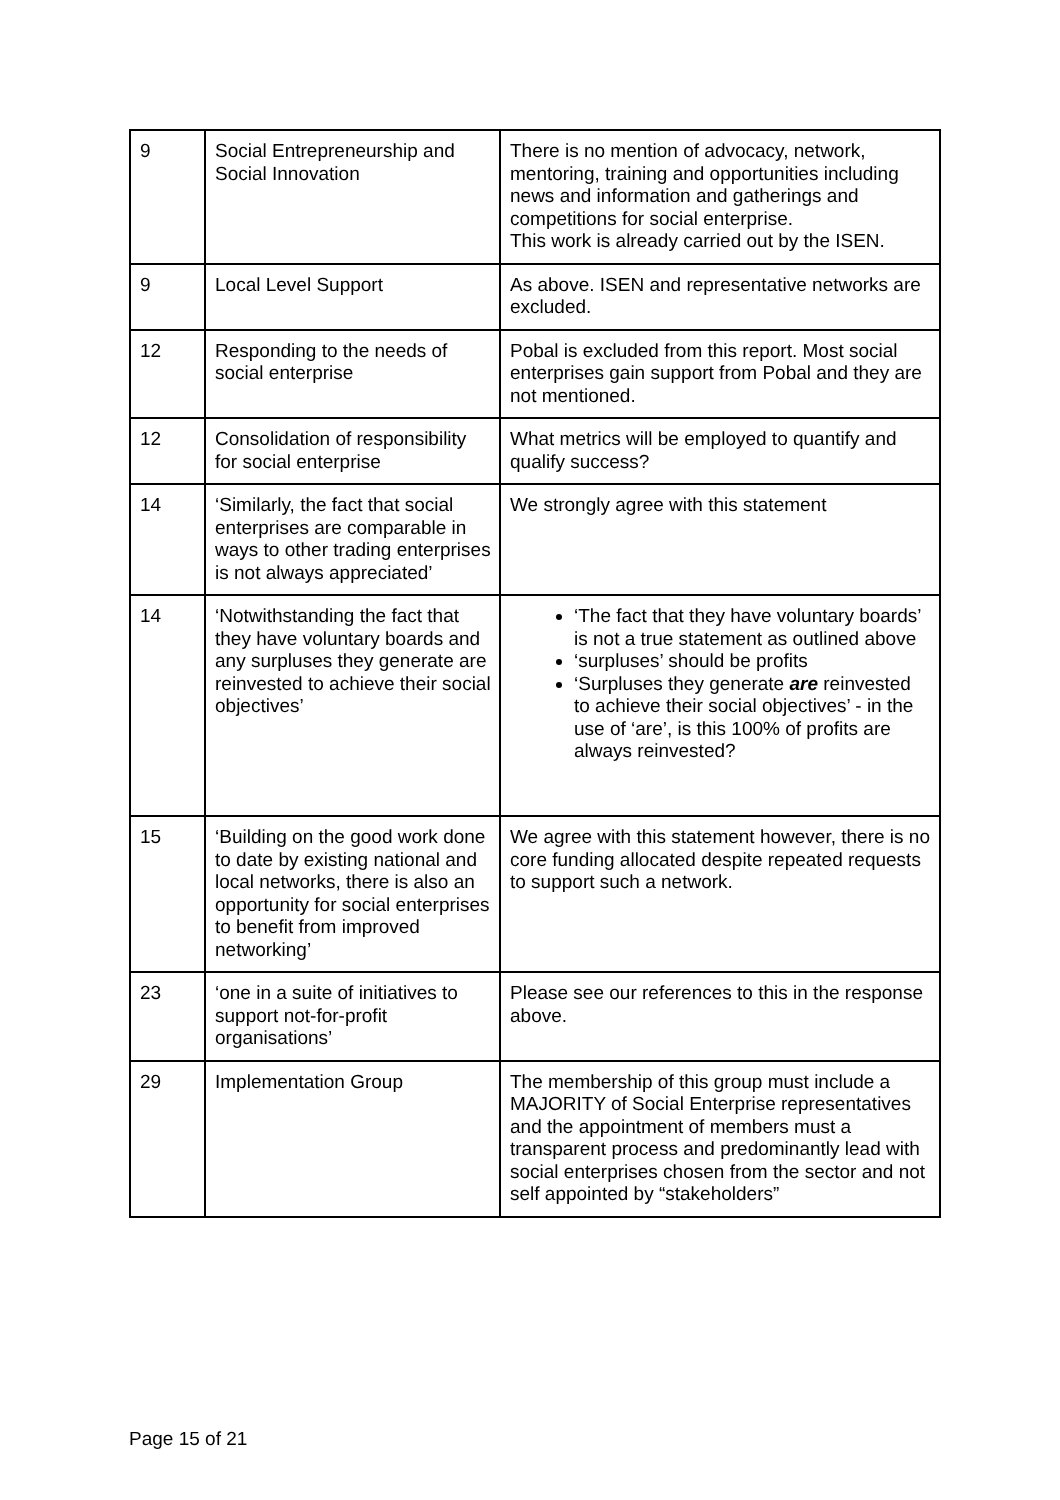| 9 | Social Entrepreneurship and Social Innovation | There is no mention of advocacy, network, mentoring, training and opportunities including news and information and gatherings and competitions for social enterprise. This work is already carried out by the ISEN. |
| 9 | Local Level Support | As above. ISEN and representative networks are excluded. |
| 12 | Responding to the needs of social enterprise | Pobal is excluded from this report. Most social enterprises gain support from Pobal and they are not mentioned. |
| 12 | Consolidation of responsibility for social enterprise | What metrics will be employed to quantify and qualify success? |
| 14 | ‘Similarly, the fact that social enterprises are comparable in ways to other trading enterprises is not always appreciated’ | We strongly agree with this statement |
| 14 | ‘Notwithstanding the fact that they have voluntary boards and any surpluses they generate are reinvested to achieve their social objectives’ | ‘The fact that they have voluntary boards’ is not a true statement as outlined above ‘surpluses’ should be profits ‘Surpluses they generate are reinvested to achieve their social objectives’ - in the use of ‘are’, is this 100% of profits are always reinvested? |
| 15 | ‘Building on the good work done to date by existing national and local networks, there is also an opportunity for social enterprises to benefit from improved networking’ | We agree with this statement however, there is no core funding allocated despite repeated requests to support such a network. |
| 23 | ‘one in a suite of initiatives to support not-for-profit organisations’ | Please see our references to this in the response above. |
| 29 | Implementation Group | The membership of this group must include a MAJORITY of Social Enterprise representatives and the appointment of members must a transparent process and predominantly lead with social enterprises chosen from the sector and not self appointed by “stakeholders” |
Page 15 of 21